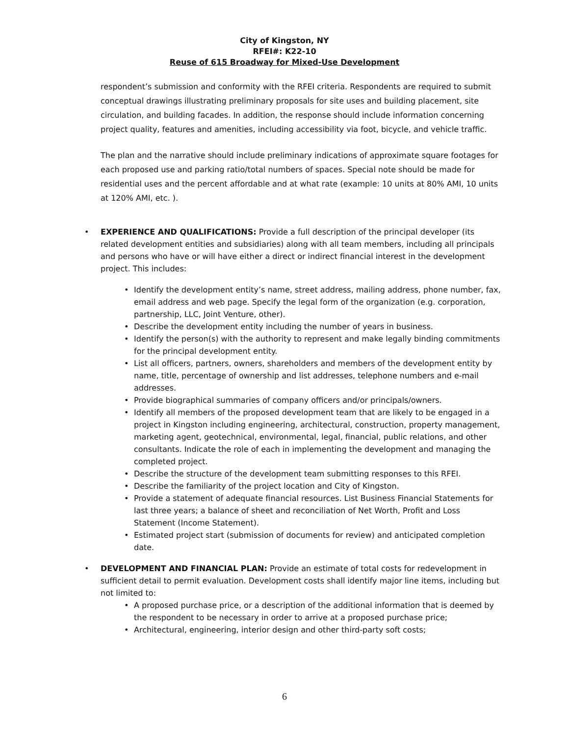City of Kingston, NY
RFEI#: K22-10
Reuse of 615 Broadway for Mixed-Use Development
respondent’s submission and conformity with the RFEI criteria. Respondents are required to submit conceptual drawings illustrating preliminary proposals for site uses and building placement, site circulation, and building facades. In addition, the response should include information concerning project quality, features and amenities, including accessibility via foot, bicycle, and vehicle traffic.
The plan and the narrative should include preliminary indications of approximate square footages for each proposed use and parking ratio/total numbers of spaces. Special note should be made for residential uses and the percent affordable and at what rate (example: 10 units at 80% AMI, 10 units at 120% AMI, etc. ).
• EXPERIENCE AND QUALIFICATIONS: Provide a full description of the principal developer (its related development entities and subsidiaries) along with all team members, including all principals and persons who have or will have either a direct or indirect financial interest in the development project. This includes:
• Identify the development entity’s name, street address, mailing address, phone number, fax, email address and web page. Specify the legal form of the organization (e.g. corporation, partnership, LLC, Joint Venture, other).
• Describe the development entity including the number of years in business.
• Identify the person(s) with the authority to represent and make legally binding commitments for the principal development entity.
• List all officers, partners, owners, shareholders and members of the development entity by name, title, percentage of ownership and list addresses, telephone numbers and e-mail addresses.
• Provide biographical summaries of company officers and/or principals/owners.
• Identify all members of the proposed development team that are likely to be engaged in a project in Kingston including engineering, architectural, construction, property management, marketing agent, geotechnical, environmental, legal, financial, public relations, and other consultants. Indicate the role of each in implementing the development and managing the completed project.
• Describe the structure of the development team submitting responses to this RFEI.
• Describe the familiarity of the project location and City of Kingston.
• Provide a statement of adequate financial resources. List Business Financial Statements for last three years; a balance of sheet and reconciliation of Net Worth, Profit and Loss Statement (Income Statement).
• Estimated project start (submission of documents for review) and anticipated completion date.
• DEVELOPMENT AND FINANCIAL PLAN: Provide an estimate of total costs for redevelopment in sufficient detail to permit evaluation. Development costs shall identify major line items, including but not limited to:
• A proposed purchase price, or a description of the additional information that is deemed by the respondent to be necessary in order to arrive at a proposed purchase price;
• Architectural, engineering, interior design and other third-party soft costs;
6